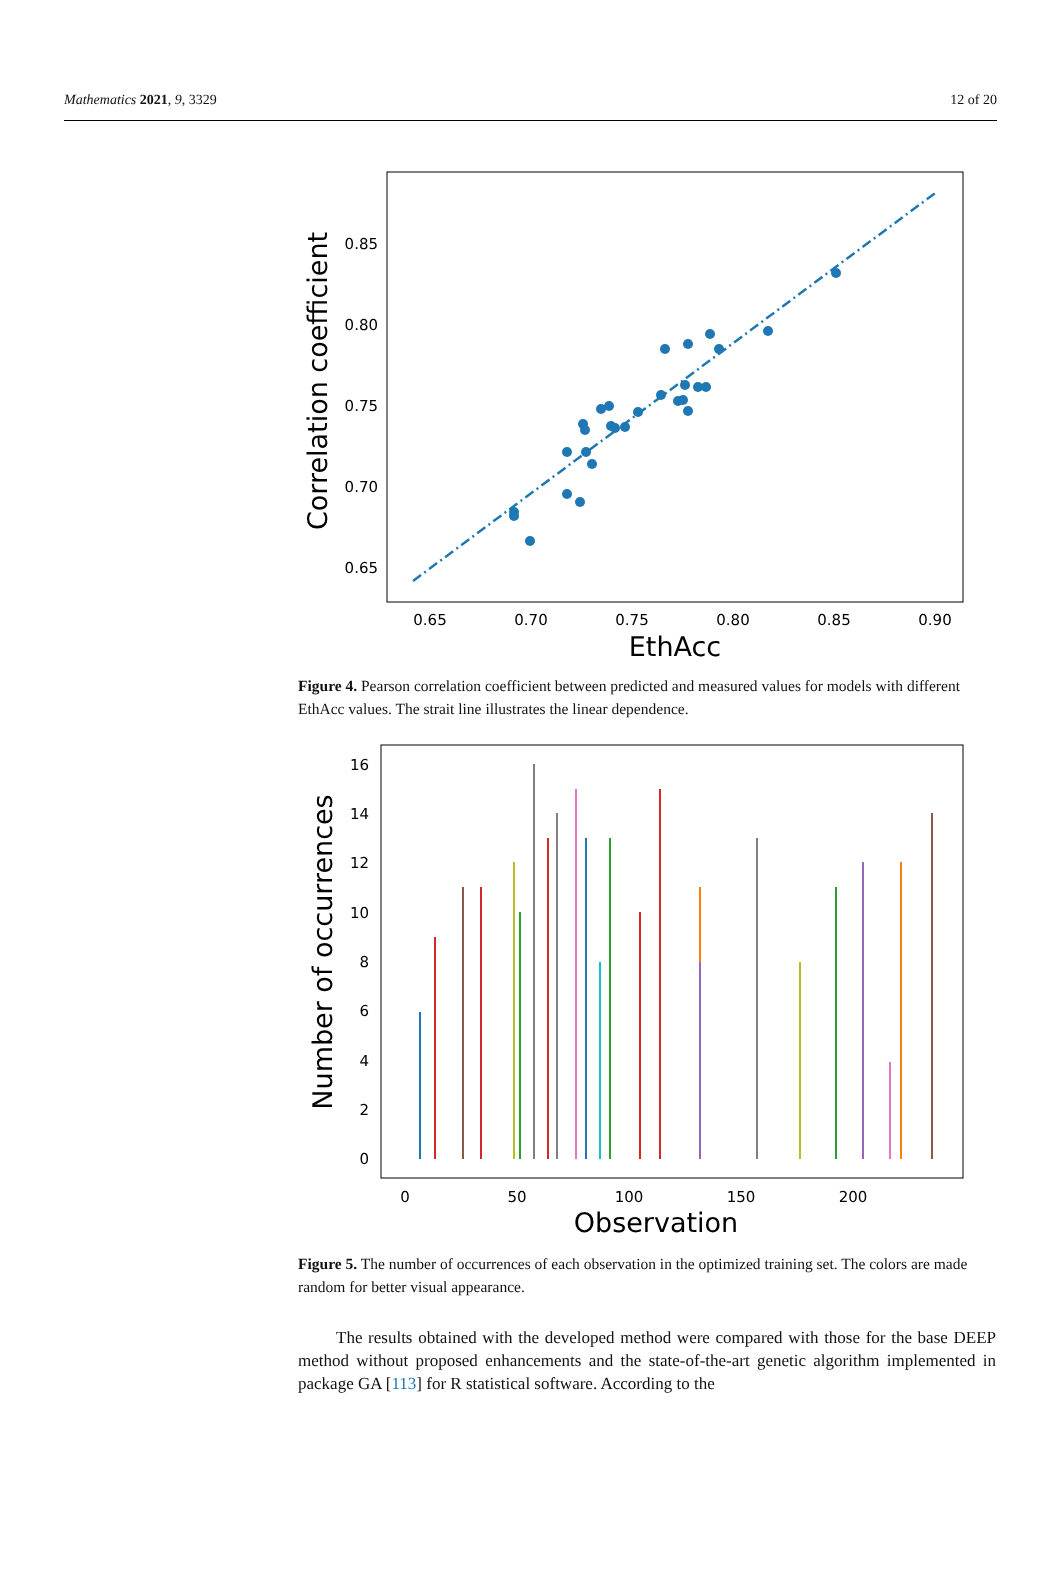Mathematics 2021, 9, 3329 12 of 20
0.85
0.80
0.75
0.70
0.65
0.65
0.70
0.75
0.80
0.85
0.90
EthAcc
Correlation coefficient
Figure 4. Pearson correlation coefficient between predicted and measured values for models with different EthAcc values. The strait line illustrates the linear dependence.
16
14
12
10
8
6
4
2
0
0
50
100
150
200
Observation
Number of occurrences
Figure 5. The number of occurrences of each observation in the optimized training set. The colors are made random for better visual appearance.
The results obtained with the developed method were compared with those for the base DEEP method without proposed enhancements and the state-of-the-art genetic algorithm implemented in package GA [113] for R statistical software. According to the